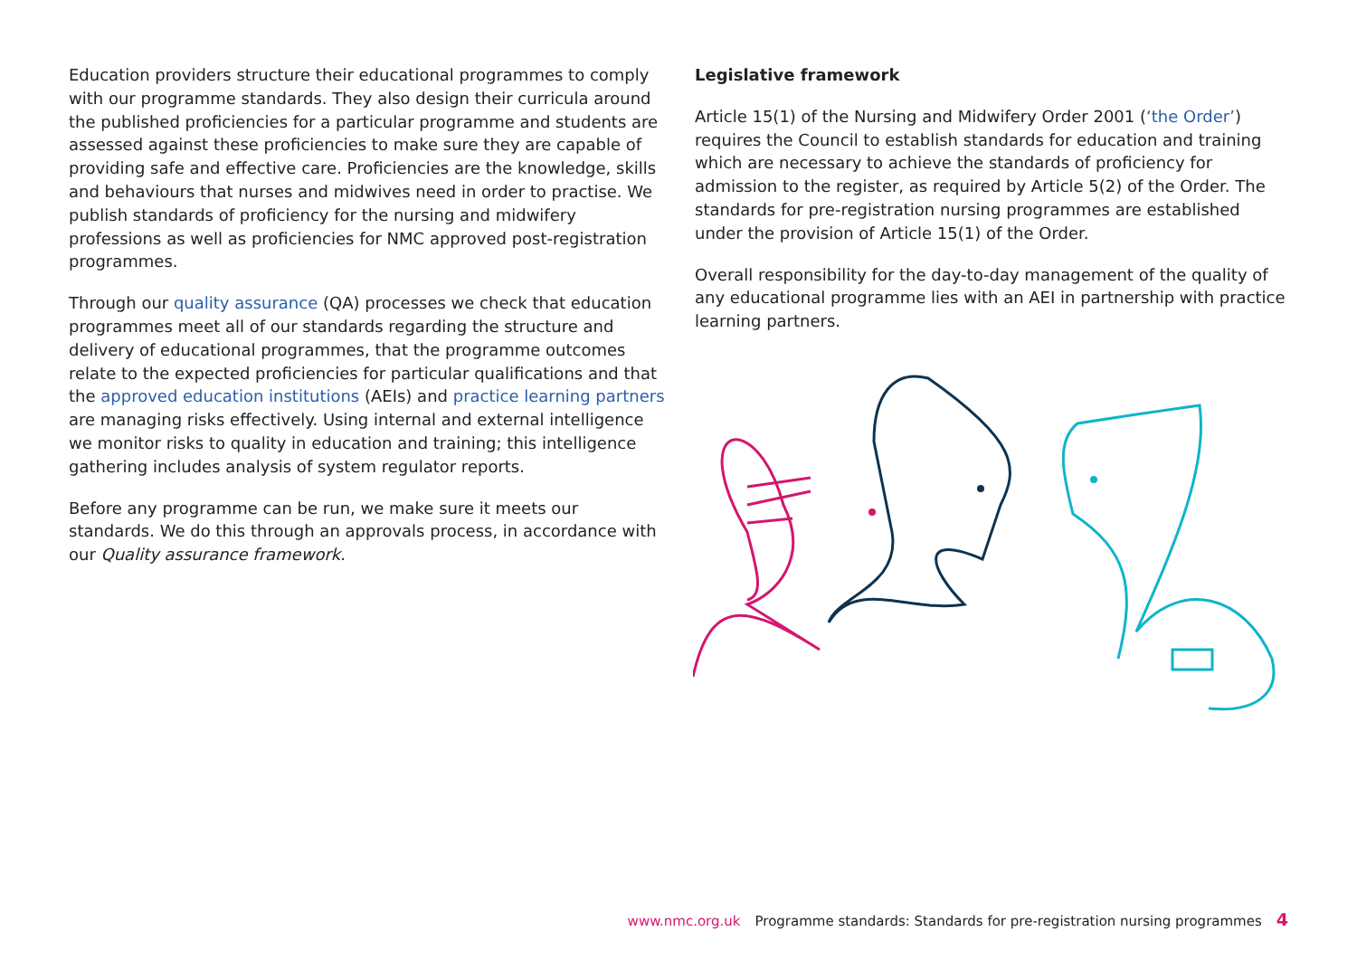Education providers structure their educational programmes to comply with our programme standards. They also design their curricula around the published proficiencies for a particular programme and students are assessed against these proficiencies to make sure they are capable of providing safe and effective care. Proficiencies are the knowledge, skills and behaviours that nurses and midwives need in order to practise. We publish standards of proficiency for the nursing and midwifery professions as well as proficiencies for NMC approved post-registration programmes.
Through our quality assurance (QA) processes we check that education programmes meet all of our standards regarding the structure and delivery of educational programmes, that the programme outcomes relate to the expected proficiencies for particular qualifications and that the approved education institutions (AEIs) and practice learning partners are managing risks effectively. Using internal and external intelligence we monitor risks to quality in education and training; this intelligence gathering includes analysis of system regulator reports.
Before any programme can be run, we make sure it meets our standards. We do this through an approvals process, in accordance with our Quality assurance framework.
Legislative framework
Article 15(1) of the Nursing and Midwifery Order 2001 (‘the Order’) requires the Council to establish standards for education and training which are necessary to achieve the standards of proficiency for admission to the register, as required by Article 5(2) of the Order. The standards for pre-registration nursing programmes are established under the provision of Article 15(1) of the Order.
Overall responsibility for the day-to-day management of the quality of any educational programme lies with an AEI in partnership with practice learning partners.
www.nmc.org.uk Programme standards: Standards for pre-registration nursing programmes 4